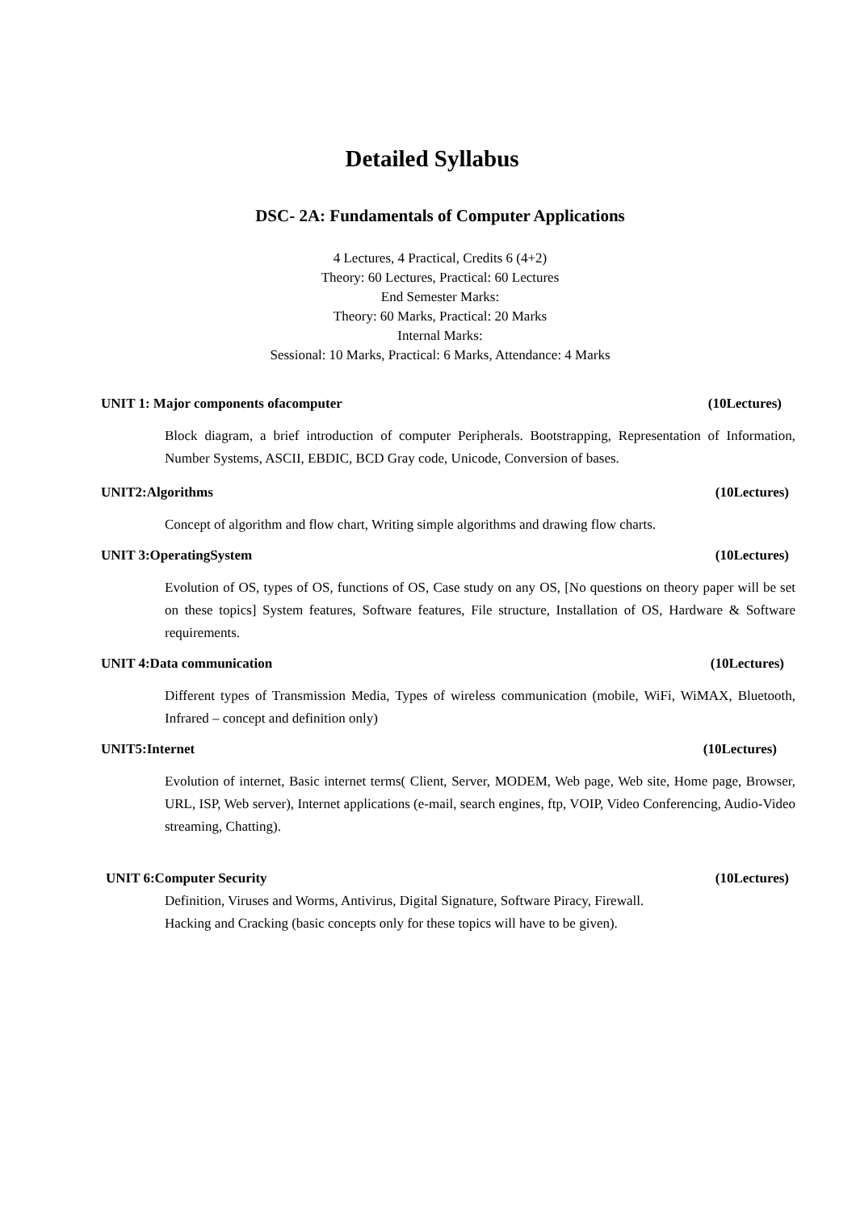Detailed Syllabus
DSC- 2A: Fundamentals of Computer Applications
4 Lectures, 4 Practical, Credits 6 (4+2)
Theory: 60 Lectures, Practical: 60 Lectures
End Semester Marks:
Theory: 60 Marks, Practical: 20 Marks
Internal Marks:
Sessional: 10 Marks, Practical: 6 Marks, Attendance: 4 Marks
UNIT 1: Major components ofacomputer (10Lectures)
Block diagram, a brief introduction of computer Peripherals. Bootstrapping, Representation of Information, Number Systems, ASCII, EBDIC, BCD Gray code, Unicode, Conversion of bases.
UNIT2:Algorithms (10Lectures)
Concept of algorithm and flow chart, Writing simple algorithms and drawing flow charts.
UNIT 3:OperatingSystem (10Lectures)
Evolution of OS, types of OS, functions of OS, Case study on any OS, [No questions on theory paper will be set on these topics] System features, Software features, File structure, Installation of OS, Hardware & Software requirements.
UNIT 4:Data communication (10Lectures)
Different types of Transmission Media, Types of wireless communication (mobile, WiFi, WiMAX, Bluetooth, Infrared – concept and definition only)
UNIT5:Internet (10Lectures)
Evolution of internet, Basic internet terms( Client, Server, MODEM, Web page, Web site, Home page, Browser, URL, ISP, Web server), Internet applications (e-mail, search engines, ftp, VOIP, Video Conferencing, Audio-Video streaming, Chatting).
UNIT 6:Computer Security (10Lectures)
Definition, Viruses and Worms, Antivirus, Digital Signature, Software Piracy, Firewall.
Hacking and Cracking (basic concepts only for these topics will have to be given).